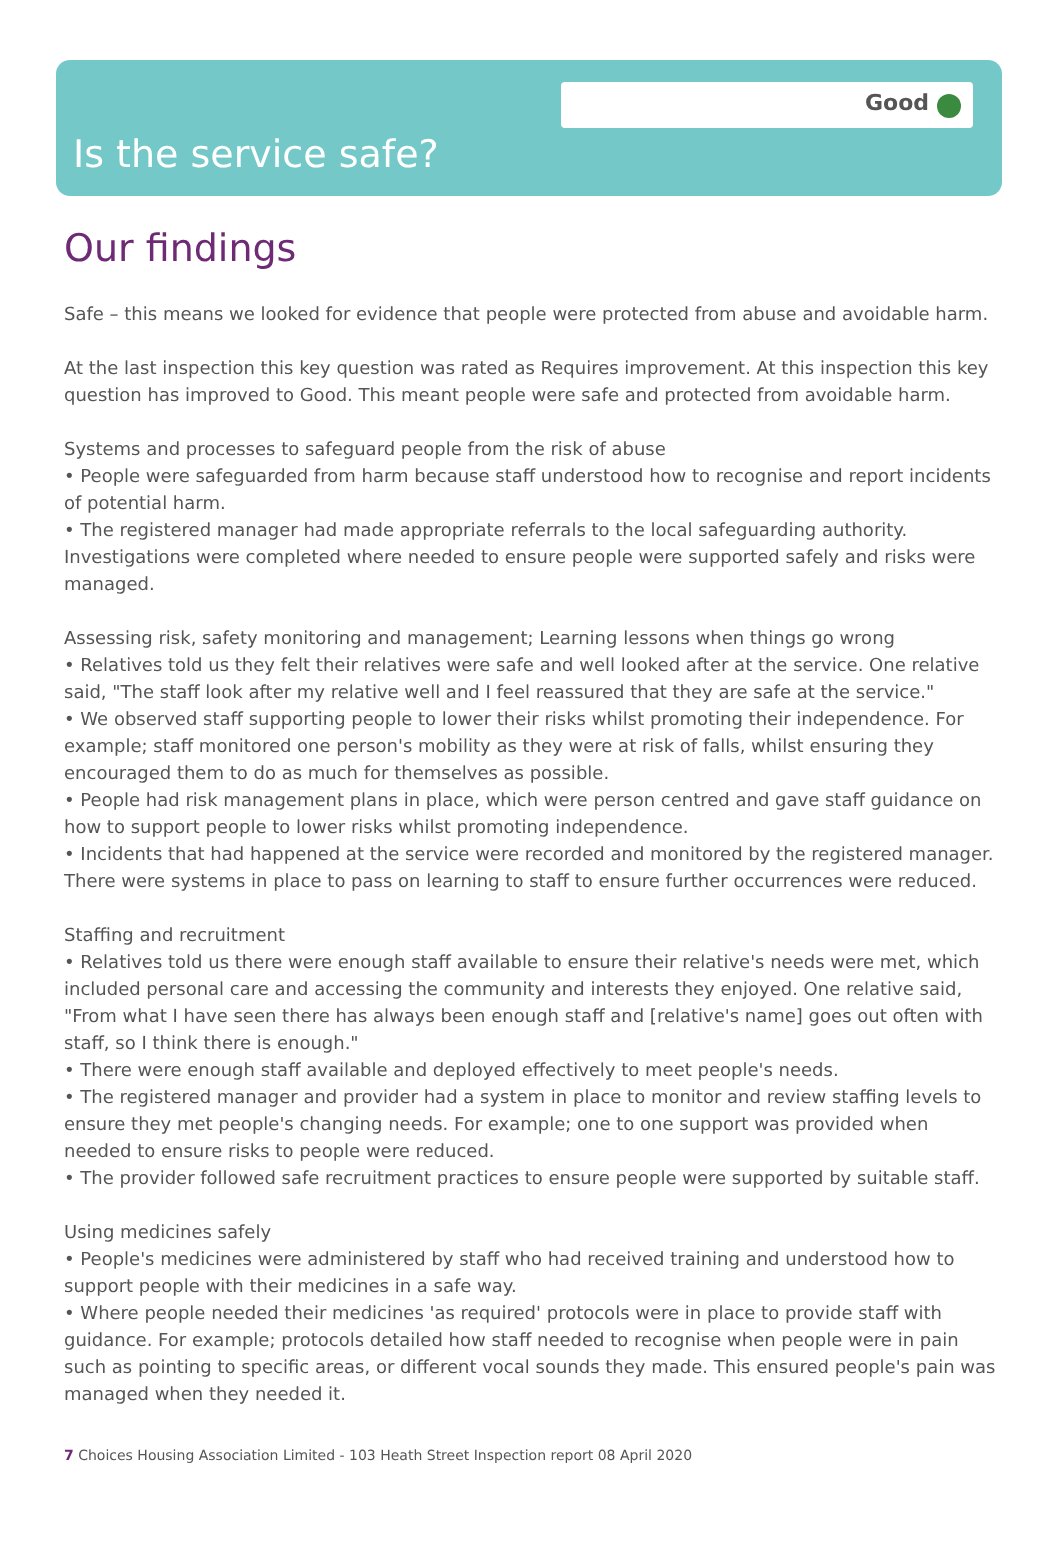Good
Is the service safe?
Our findings
Safe – this means we looked for evidence that people were protected from abuse and avoidable harm.
At the last inspection this key question was rated as Requires improvement. At this inspection this key question has improved to Good. This meant people were safe and protected from avoidable harm.
Systems and processes to safeguard people from the risk of abuse
• People were safeguarded from harm because staff understood how to recognise and report incidents of potential harm.
• The registered manager had made appropriate referrals to the local safeguarding authority. Investigations were completed where needed to ensure people were supported safely and risks were managed.
Assessing risk, safety monitoring and management; Learning lessons when things go wrong
• Relatives told us they felt their relatives were safe and well looked after at the service. One relative said, "The staff look after my relative well and I feel reassured that they are safe at the service."
• We observed staff supporting people to lower their risks whilst promoting their independence. For example; staff monitored one person's mobility as they were at risk of falls, whilst ensuring they encouraged them to do as much for themselves as possible.
• People had risk management plans in place, which were person centred and gave staff guidance on how to support people to lower risks whilst promoting independence.
• Incidents that had happened at the service were recorded and monitored by the registered manager. There were systems in place to pass on learning to staff to ensure further occurrences were reduced.
Staffing and recruitment
• Relatives told us there were enough staff available to ensure their relative's needs were met, which included personal care and accessing the community and interests they enjoyed. One relative said, "From what I have seen there has always been enough staff and [relative's name] goes out often with staff, so I think there is enough."
• There were enough staff available and deployed effectively to meet people's needs.
• The registered manager and provider had a system in place to monitor and review staffing levels to ensure they met people's changing needs. For example; one to one support was provided when needed to ensure risks to people were reduced.
• The provider followed safe recruitment practices to ensure people were supported by suitable staff.
Using medicines safely
• People's medicines were administered by staff who had received training and understood how to support people with their medicines in a safe way.
• Where people needed their medicines 'as required' protocols were in place to provide staff with guidance. For example; protocols detailed how staff needed to recognise when people were in pain such as pointing to specific areas, or different vocal sounds they made. This ensured people's pain was managed when they needed it.
7 Choices Housing Association Limited - 103 Heath Street Inspection report 08 April 2020